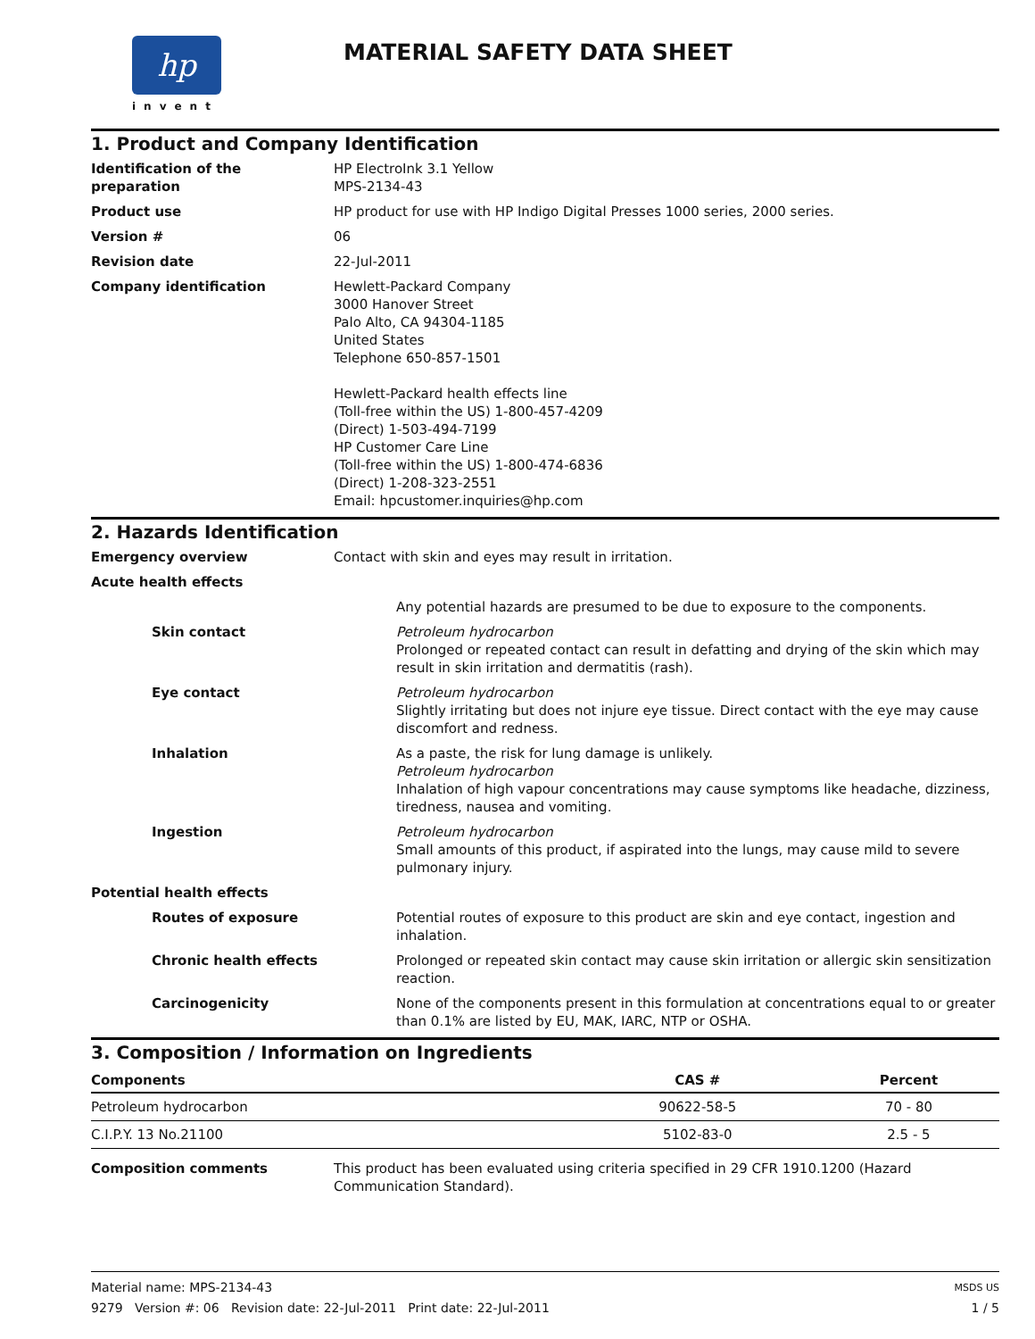hp
invent
MATERIAL SAFETY DATA SHEET
1. Product and Company Identification
Identification of the preparation
HP ElectroInk 3.1 Yellow
MPS-2134-43
Product use HP product for use with HP Indigo Digital Presses 1000 series, 2000 series.
Version # 06
Revision date 22-Jul-2011
Company identification Hewlett-Packard Company
3000 Hanover Street
Palo Alto, CA 94304-1185
United States
Telephone 650-857-1501
Hewlett-Packard health effects line
(Toll-free within the US) 1-800-457-4209
(Direct) 1-503-494-7199
HP Customer Care Line
(Toll-free within the US) 1-800-474-6836
(Direct) 1-208-323-2551
Email: hpcustomer.inquiries@hp.com
2. Hazards Identification
Emergency overview Contact with skin and eyes may result in irritation.
Acute health effects
Any potential hazards are presumed to be due to exposure to the components.
Skin contact Petroleum hydrocarbon
Prolonged or repeated contact can result in defatting and drying of the skin which may result in skin irritation and dermatitis (rash).
Eye contact Petroleum hydrocarbon
Slightly irritating but does not injure eye tissue. Direct contact with the eye may cause discomfort and redness.
Inhalation As a paste, the risk for lung damage is unlikely.
Petroleum hydrocarbon
Inhalation of high vapour concentrations may cause symptoms like headache, dizziness, tiredness, nausea and vomiting.
Ingestion Petroleum hydrocarbon
Small amounts of this product, if aspirated into the lungs, may cause mild to severe pulmonary injury.
Potential health effects
Routes of exposure Potential routes of exposure to this product are skin and eye contact, ingestion and inhalation.
Chronic health effects Prolonged or repeated skin contact may cause skin irritation or allergic skin sensitization reaction.
Carcinogenicity None of the components present in this formulation at concentrations equal to or greater than 0.1% are listed by EU, MAK, IARC, NTP or OSHA.
3. Composition / Information on Ingredients
| Components | CAS # | Percent |
| --- | --- | --- |
| Petroleum hydrocarbon | 90622-58-5 | 70 - 80 |
| C.I.P.Y. 13 No.21100 | 5102-83-0 | 2.5 - 5 |
Composition comments This product has been evaluated using criteria specified in 29 CFR 1910.1200 (Hazard Communication Standard).
Material name: MPS-2134-43
9279 Version #: 06 Revision date: 22-Jul-2011 Print date: 22-Jul-2011
MSDS US
1 / 5